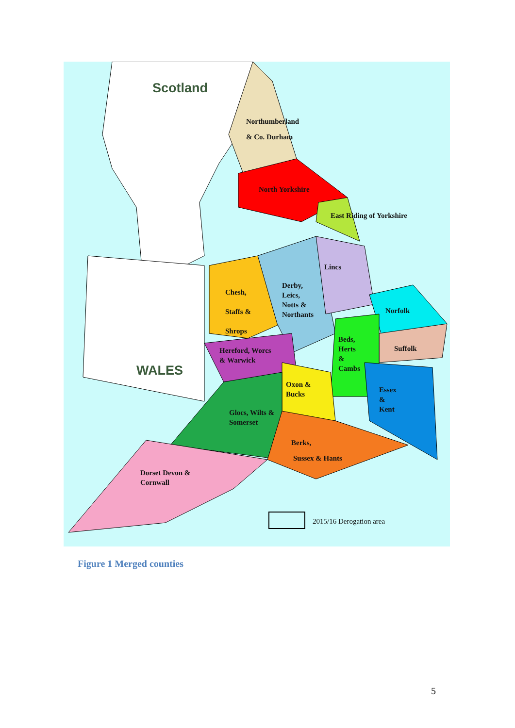Scotland
Northumberland
& Co. Durham
North Yorkshire
East Riding of Yorkshire
Lincs
Derby,
Leics,
Notts &
Northants
Chesh,
Staffs &
Shrops
Norfolk
Suffolk
Beds,
Herts
&
Cambs
Hereford, Worcs
& Warwick
WALES
Oxon &
Bucks
Essex
&
Kent
Glocs, Wilts &
Somerset
Berks,
Sussex & Hants
Dorset Devon &
Cornwall
2015/16 Derogation area
Figure 1 Merged counties
5